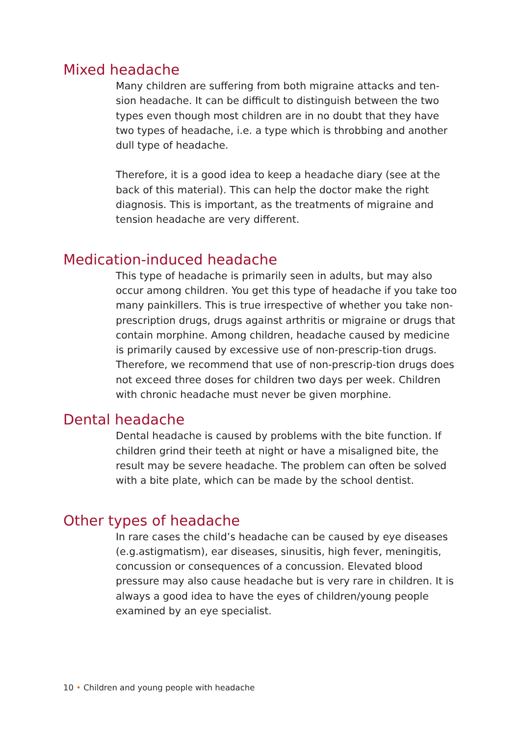Mixed headache
Many children are suffering from both migraine attacks and ten-sion headache. It can be difficult to distinguish between the two types even though most children are in no doubt that they have two types of headache, i.e. a type which is throbbing and another dull type of headache.
Therefore, it is a good idea to keep a headache diary (see at the back of this material). This can help the doctor make the right diagnosis. This is important, as the treatments of migraine and tension headache are very different.
Medication-induced headache
This type of headache is primarily seen in adults, but may also occur among children. You get this type of headache if you take too many painkillers. This is true irrespective of whether you take non-prescription drugs, drugs against arthritis or migraine or drugs that contain morphine. Among children, headache caused by medicine is primarily caused by excessive use of non-prescrip-tion drugs. Therefore, we recommend that use of non-prescrip-tion drugs does not exceed three doses for children two days per week. Children with chronic headache must never be given morphine.
Dental headache
Dental headache is caused by problems with the bite function. If children grind their teeth at night or have a misaligned bite, the result may be severe headache. The problem can often be solved with a bite plate, which can be made by the school dentist.
Other types of headache
In rare cases the child’s headache can be caused by eye diseases (e.g.astigmatism), ear diseases, sinusitis, high fever, meningitis, concussion or consequences of a concussion. Elevated blood pressure may also cause headache but is very rare in children. It is always a good idea to have the eyes of children/young people examined by an eye specialist.
10 • Children and young people with headache